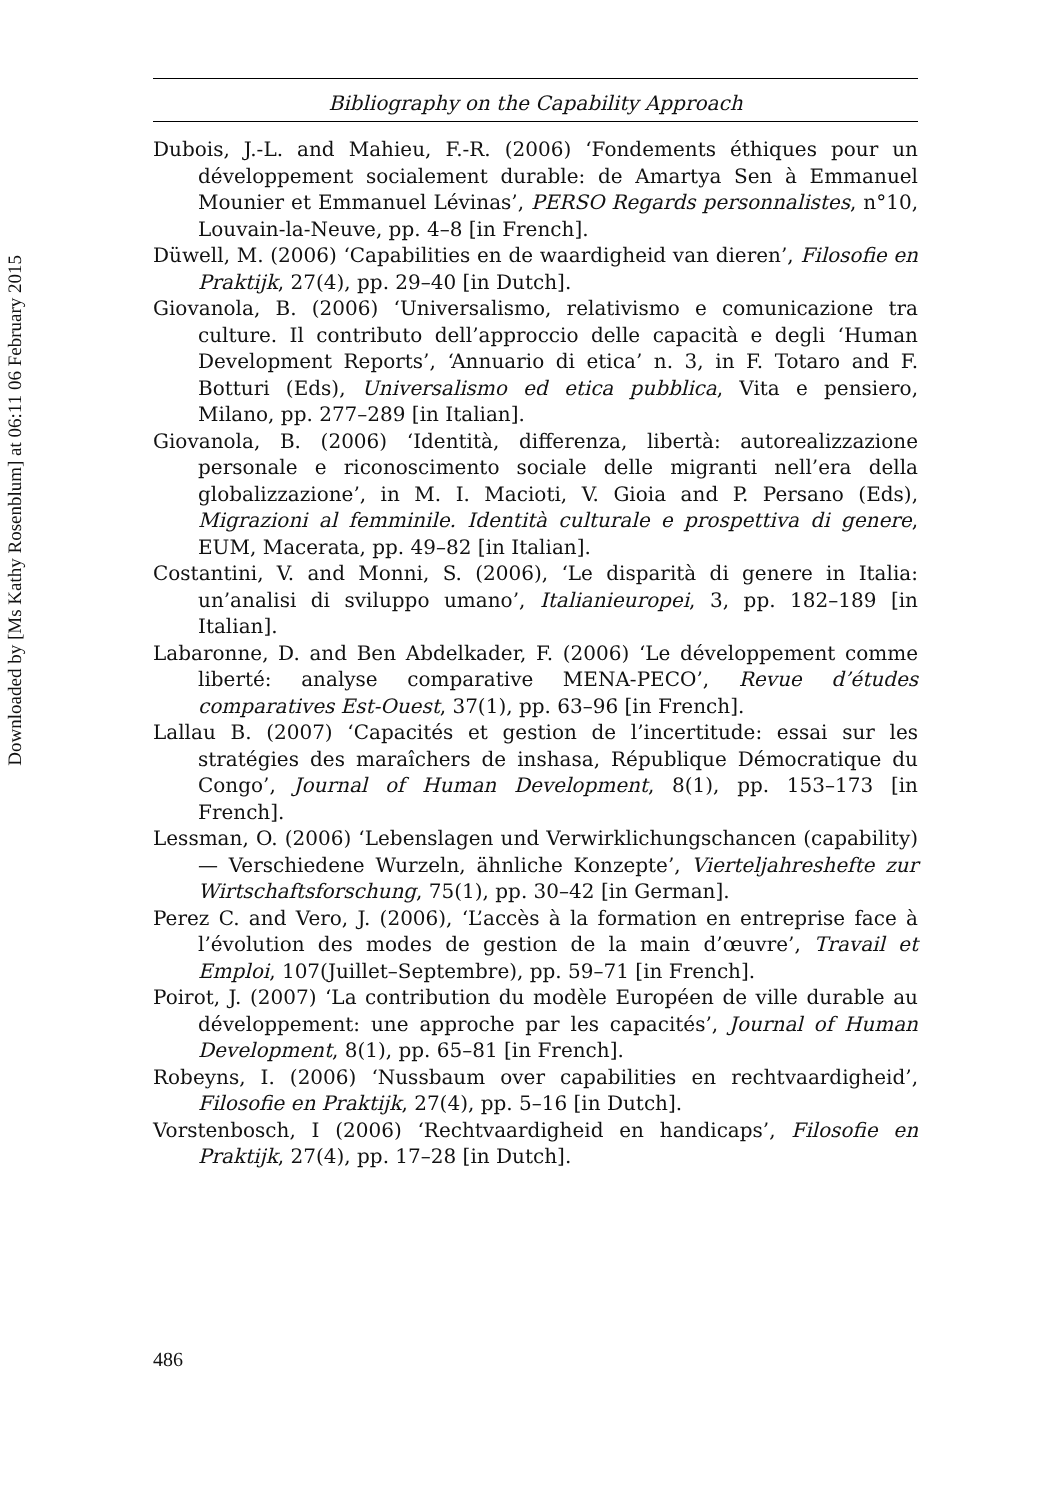Downloaded by [Ms Kathy Rosenblum] at 06:11 06 February 2015
Bibliography on the Capability Approach
Dubois, J.-L. and Mahieu, F.-R. (2006) ‘Fondements éthiques pour un développement socialement durable: de Amartya Sen à Emmanuel Mounier et Emmanuel Lévinas’, PERSO Regards personnalistes, n°10, Louvain-la-Neuve, pp. 4–8 [in French].
Düwell, M. (2006) ‘Capabilities en de waardigheid van dieren’, Filosofie en Praktijk, 27(4), pp. 29–40 [in Dutch].
Giovanola, B. (2006) ‘Universalismo, relativismo e comunicazione tra culture. Il contributo dell’approccio delle capacità e degli ‘Human Development Reports’, ‘Annuario di etica’ n. 3, in F. Totaro and F. Botturi (Eds), Universalismo ed etica pubblica, Vita e pensiero, Milano, pp. 277–289 [in Italian].
Giovanola, B. (2006) ‘Identità, differenza, libertà: autorealizzazione personale e riconoscimento sociale delle migranti nell’era della globalizzazione’, in M. I. Macioti, V. Gioia and P. Persano (Eds), Migrazioni al femminile. Identità culturale e prospettiva di genere, EUM, Macerata, pp. 49–82 [in Italian].
Costantini, V. and Monni, S. (2006), ‘Le disparità di genere in Italia: un’analisi di sviluppo umano’, Italianieuropei, 3, pp. 182–189 [in Italian].
Labaronne, D. and Ben Abdelkader, F. (2006) ‘Le développement comme liberté: analyse comparative MENA-PECO’, Revue d’études comparatives Est-Ouest, 37(1), pp. 63–96 [in French].
Lallau B. (2007) ‘Capacités et gestion de l’incertitude: essai sur les stratégies des maraîchers de inshasa, République Démocratique du Congo’, Journal of Human Development, 8(1), pp. 153–173 [in French].
Lessman, O. (2006) ‘Lebenslagen und Verwirklichungschancen (capability) — Verschiedene Wurzeln, ähnliche Konzepte’, Vierteljahreshefte zur Wirtschaftsforschung, 75(1), pp. 30–42 [in German].
Perez C. and Vero, J. (2006), ‘L’accès à la formation en entreprise face à l’évolution des modes de gestion de la main d’œuvre’, Travail et Emploi, 107(Juillet–Septembre), pp. 59–71 [in French].
Poirot, J. (2007) ‘La contribution du modèle Européen de ville durable au développement: une approche par les capacités’, Journal of Human Development, 8(1), pp. 65–81 [in French].
Robeyns, I. (2006) ‘Nussbaum over capabilities en rechtvaardigheid’, Filosofie en Praktijk, 27(4), pp. 5–16 [in Dutch].
Vorstenbosch, I (2006) ‘Rechtvaardigheid en handicaps’, Filosofie en Praktijk, 27(4), pp. 17–28 [in Dutch].
486